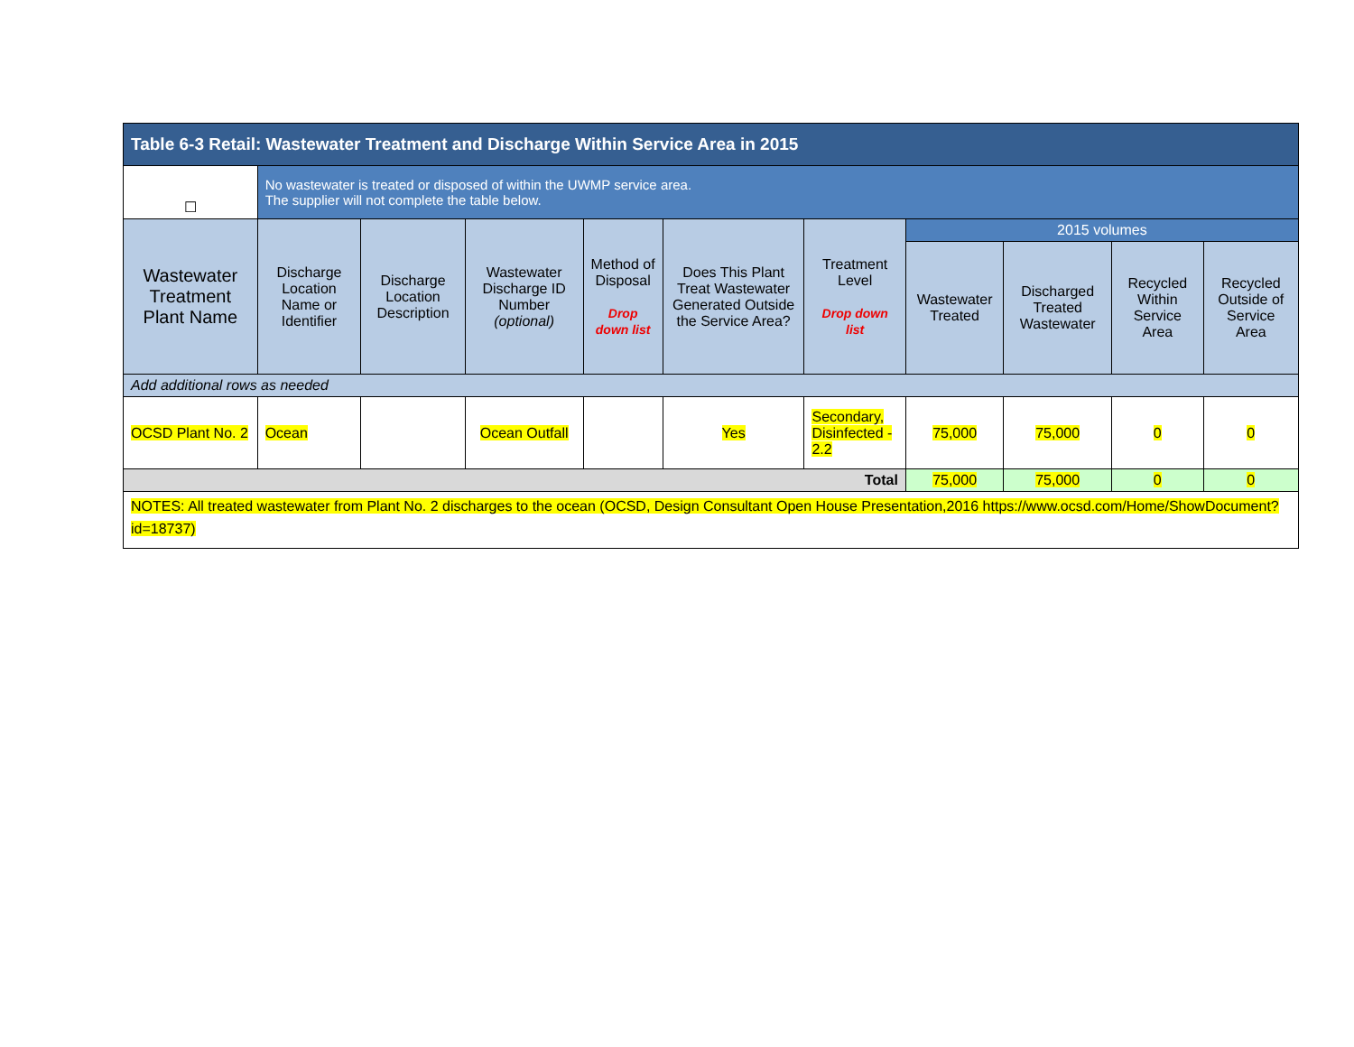| Table 6-3 Retail: Wastewater Treatment and Discharge Within Service Area in 2015 | | | | | | | | | | |
| --- | --- | --- | --- | --- | --- | --- | --- | --- | --- | --- |
| ☐ | No wastewater is treated or disposed of within the UWMP service area. The supplier will not complete the table below. | | | | | | | | | |
| Wastewater Treatment Plant Name | Discharge Location Name or Identifier | Discharge Location Description | Wastewater Discharge ID Number (optional) | Method of Disposal Drop down list | Does This Plant Treat Wastewater Generated Outside the Service Area? | Treatment Level Drop down list | 2015 volumes | | | |
| | | | | | | | Wastewater Treated | Discharged Treated Wastewater | Recycled Within Service Area | Recycled Outside of Service Area |
| Add additional rows as needed | | | | | | | | | | |
| OCSD Plant No. 2 | Ocean | | Ocean Outfall | | Yes | Secondary, Disinfected - 2.2 | 75,000 | 75,000 | 0 | 0 |
| Total | | | | | | | 75,000 | 75,000 | 0 | 0 |
| NOTES: All treated wastewater from Plant No. 2 discharges to the ocean (OCSD, Design Consultant Open House Presentation,2016 https://www.ocsd.com/Home/ShowDocument?id=18737) | | | | | | | | | | |